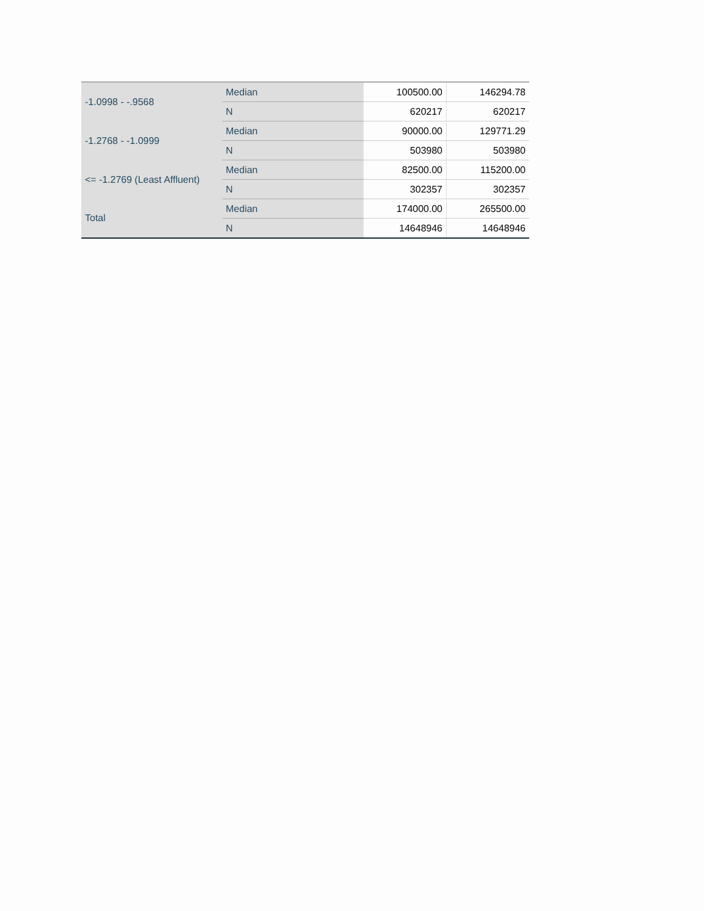| -1.0998 - -.9568 | Median | 100500.00 | 146294.78 |
| | N | 620217 | 620217 |
| -1.2768 - -1.0999 | Median | 90000.00 | 129771.29 |
| | N | 503980 | 503980 |
| <= -1.2769 (Least Affluent) | Median | 82500.00 | 115200.00 |
| | N | 302357 | 302357 |
| Total | Median | 174000.00 | 265500.00 |
| | N | 14648946 | 14648946 |